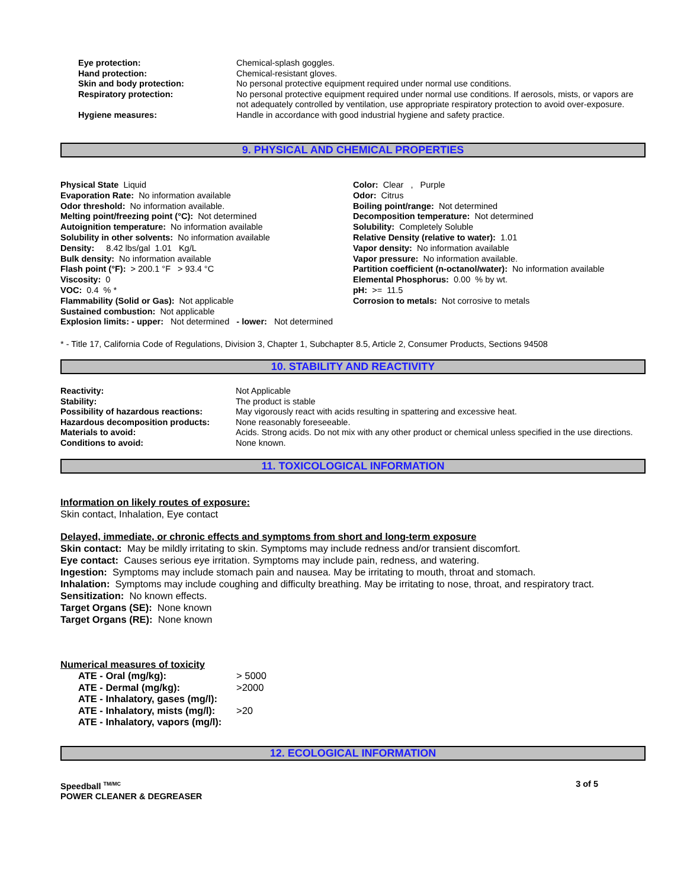Eye protection: Chemical-splash goggles.
Hand protection: Chemical-resistant gloves.
Skin and body protection: No personal protective equipment required under normal use conditions.
Respiratory protection: No personal protective equipment required under normal use conditions. If aerosols, mists, or vapors are not adequately controlled by ventilation, use appropriate respiratory protection to avoid over-exposure.
Hygiene measures: Handle in accordance with good industrial hygiene and safety practice.
9. PHYSICAL AND CHEMICAL PROPERTIES
Physical State Liquid
Evaporation Rate: No information available
Odor threshold: No information available.
Melting point/freezing point (°C): Not determined
Autoignition temperature: No information available
Solubility in other solvents: No information available
Density: 8.42 lbs/gal 1.01 Kg/L
Bulk density: No information available
Flash point (°F): > 200.1 °F > 93.4 °C
Viscosity: 0
VOC: 0.4 % *
Flammability (Solid or Gas): Not applicable
Sustained combustion: Not applicable
Explosion limits: - upper: Not determined - lower: Not determined
Color: Clear , Purple
Odor: Citrus
Boiling point/range: Not determined
Decomposition temperature: Not determined
Solubility: Completely Soluble
Relative Density (relative to water): 1.01
Vapor density: No information available
Vapor pressure: No information available.
Partition coefficient (n-octanol/water): No information available
Elemental Phosphorus: 0.00 % by wt.
pH: >= 11.5
Corrosion to metals: Not corrosive to metals
* - Title 17, California Code of Regulations, Division 3, Chapter 1, Subchapter 8.5, Article 2, Consumer Products, Sections 94508
10. STABILITY AND REACTIVITY
Reactivity: Not Applicable
Stability: The product is stable
Possibility of hazardous reactions:
May vigorously react with acids resulting in spattering and excessive heat.
Hazardous decomposition products: None reasonably foreseeable.
Materials to avoid: Acids. Strong acids. Do not mix with any other product or chemical unless specified in the use directions.
Conditions to avoid: None known.
11. TOXICOLOGICAL INFORMATION
Information on likely routes of exposure:
Skin contact, Inhalation, Eye contact
Delayed, immediate, or chronic effects and symptoms from short and long-term exposure
Skin contact: May be mildly irritating to skin. Symptoms may include redness and/or transient discomfort.
Eye contact: Causes serious eye irritation. Symptoms may include pain, redness, and watering.
Ingestion: Symptoms may include stomach pain and nausea. May be irritating to mouth, throat and stomach.
Inhalation: Symptoms may include coughing and difficulty breathing. May be irritating to nose, throat, and respiratory tract.
Sensitization: No known effects.
Target Organs (SE): None known
Target Organs (RE): None known
Numerical measures of toxicity
ATE - Oral (mg/kg): > 5000
ATE - Dermal (mg/kg): >2000
ATE - Inhalatory, gases (mg/l):
ATE - Inhalatory, mists (mg/l):
>20
ATE - Inhalatory, vapors (mg/l):
12. ECOLOGICAL INFORMATION
Speedball <sup>TM/MC</sup>
POWER CLEANER & DEGREASER
3 of 5